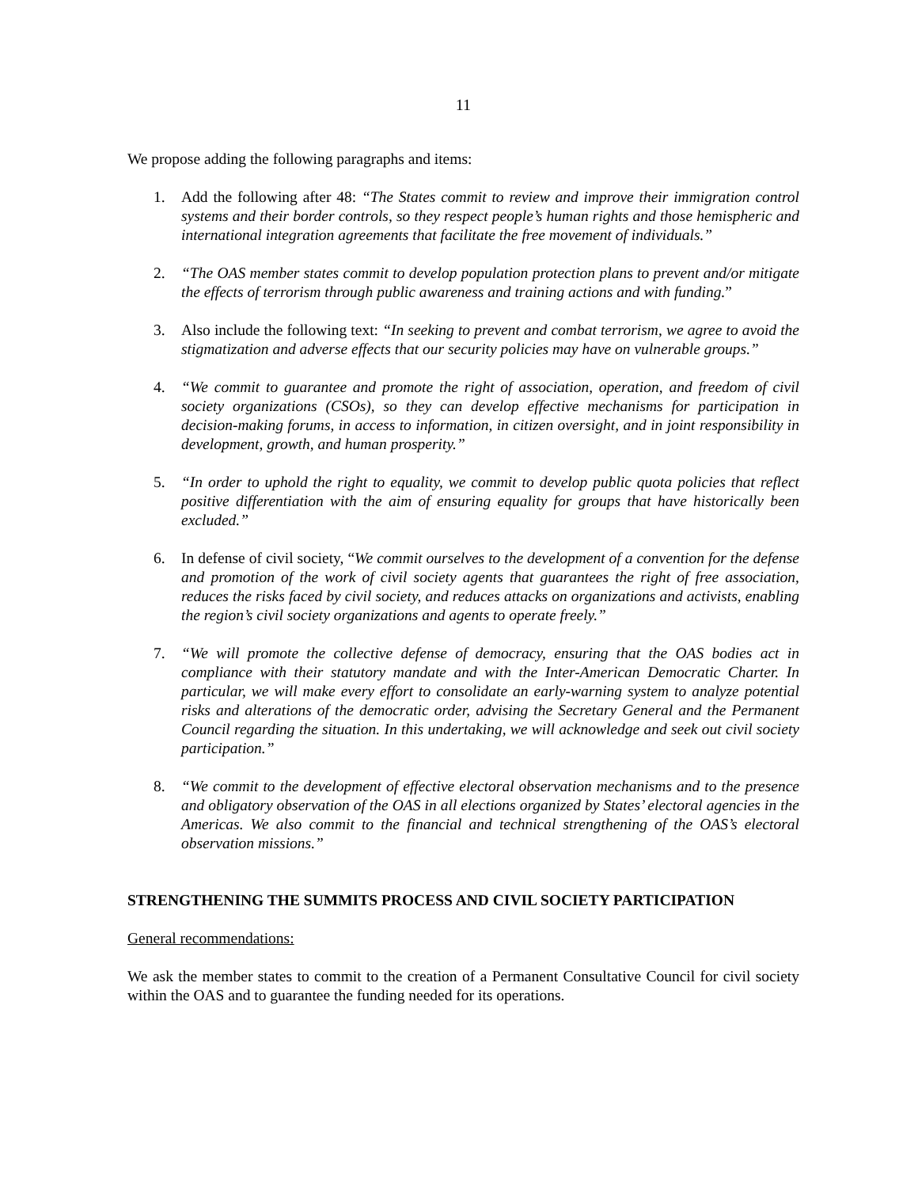11
We propose adding the following paragraphs and items:
1. Add the following after 48: “The States commit to review and improve their immigration control systems and their border controls, so they respect people’s human rights and those hemispheric and international integration agreements that facilitate the free movement of individuals.”
2. “The OAS member states commit to develop population protection plans to prevent and/or mitigate the effects of terrorism through public awareness and training actions and with funding.”
3. Also include the following text: “In seeking to prevent and combat terrorism, we agree to avoid the stigmatization and adverse effects that our security policies may have on vulnerable groups.”
4. “We commit to guarantee and promote the right of association, operation, and freedom of civil society organizations (CSOs), so they can develop effective mechanisms for participation in decision-making forums, in access to information, in citizen oversight, and in joint responsibility in development, growth, and human prosperity.”
5. “In order to uphold the right to equality, we commit to develop public quota policies that reflect positive differentiation with the aim of ensuring equality for groups that have historically been excluded.”
6. In defense of civil society, “We commit ourselves to the development of a convention for the defense and promotion of the work of civil society agents that guarantees the right of free association, reduces the risks faced by civil society, and reduces attacks on organizations and activists, enabling the region’s civil society organizations and agents to operate freely.”
7. “We will promote the collective defense of democracy, ensuring that the OAS bodies act in compliance with their statutory mandate and with the Inter-American Democratic Charter. In particular, we will make every effort to consolidate an early-warning system to analyze potential risks and alterations of the democratic order, advising the Secretary General and the Permanent Council regarding the situation. In this undertaking, we will acknowledge and seek out civil society participation.”
8. “We commit to the development of effective electoral observation mechanisms and to the presence and obligatory observation of the OAS in all elections organized by States’ electoral agencies in the Americas. We also commit to the financial and technical strengthening of the OAS’s electoral observation missions.”
STRENGTHENING THE SUMMITS PROCESS AND CIVIL SOCIETY PARTICIPATION
General recommendations:
We ask the member states to commit to the creation of a Permanent Consultative Council for civil society within the OAS and to guarantee the funding needed for its operations.